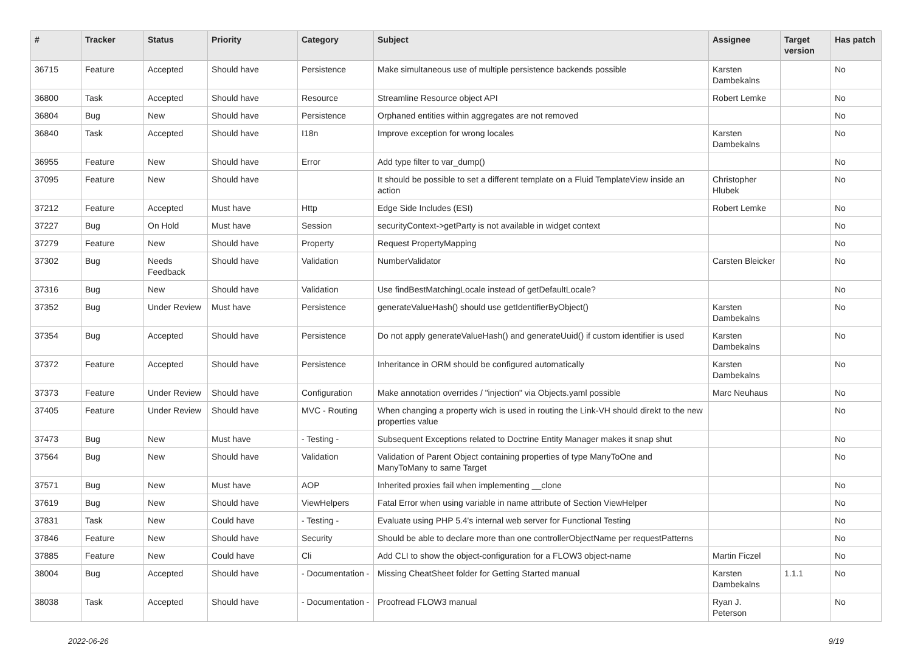| # | Tracker | Status | Priority | Category | Subject | Assignee | Target version | Has patch |
| --- | --- | --- | --- | --- | --- | --- | --- | --- |
| 36715 | Feature | Accepted | Should have | Persistence | Make simultaneous use of multiple persistence backends possible | Karsten Dambekalns | | No |
| 36800 | Task | Accepted | Should have | Resource | Streamline Resource object API | Robert Lemke | | No |
| 36804 | Bug | New | Should have | Persistence | Orphaned entities within aggregates are not removed | | | No |
| 36840 | Task | Accepted | Should have | I18n | Improve exception for wrong locales | Karsten Dambekalns | | No |
| 36955 | Feature | New | Should have | Error | Add type filter to var_dump() | | | No |
| 37095 | Feature | New | Should have | | It should be possible to set a different template on a Fluid TemplateView inside an action | Christopher Hlubek | | No |
| 37212 | Feature | Accepted | Must have | Http | Edge Side Includes (ESI) | Robert Lemke | | No |
| 37227 | Bug | On Hold | Must have | Session | securityContext->getParty is not available in widget context | | | No |
| 37279 | Feature | New | Should have | Property | Request PropertyMapping | | | No |
| 37302 | Bug | Needs Feedback | Should have | Validation | NumberValidator | Carsten Bleicker | | No |
| 37316 | Bug | New | Should have | Validation | Use findBestMatchingLocale instead of getDefaultLocale? | | | No |
| 37352 | Bug | Under Review | Must have | Persistence | generateValueHash() should use getIdentifierByObject() | Karsten Dambekalns | | No |
| 37354 | Bug | Accepted | Should have | Persistence | Do not apply generateValueHash() and generateUuid() if custom identifier is used | Karsten Dambekalns | | No |
| 37372 | Feature | Accepted | Should have | Persistence | Inheritance in ORM should be configured automatically | Karsten Dambekalns | | No |
| 37373 | Feature | Under Review | Should have | Configuration | Make annotation overrides / "injection" via Objects.yaml possible | Marc Neuhaus | | No |
| 37405 | Feature | Under Review | Should have | MVC - Routing | When changing a property wich is used in routing the Link-VH should direkt to the new properties value | | | No |
| 37473 | Bug | New | Must have | - Testing - | Subsequent Exceptions related to Doctrine Entity Manager makes it snap shut | | | No |
| 37564 | Bug | New | Should have | Validation | Validation of Parent Object containing properties of type ManyToOne and ManyToMany to same Target | | | No |
| 37571 | Bug | New | Must have | AOP | Inherited proxies fail when implementing __clone | | | No |
| 37619 | Bug | New | Should have | ViewHelpers | Fatal Error when using variable in name attribute of Section ViewHelper | | | No |
| 37831 | Task | New | Could have | - Testing - | Evaluate using PHP 5.4's internal web server for Functional Testing | | | No |
| 37846 | Feature | New | Should have | Security | Should be able to declare more than one controllerObjectName per requestPatterns | | | No |
| 37885 | Feature | New | Could have | Cli | Add CLI to show the object-configuration for a FLOW3 object-name | Martin Ficzel | | No |
| 38004 | Bug | Accepted | Should have | - Documentation - | Missing CheatSheet folder for Getting Started manual | Karsten Dambekalns | 1.1.1 | No |
| 38038 | Task | Accepted | Should have | - Documentation - | Proofread FLOW3 manual | Ryan J. Peterson | | No |
2022-06-26 9/19